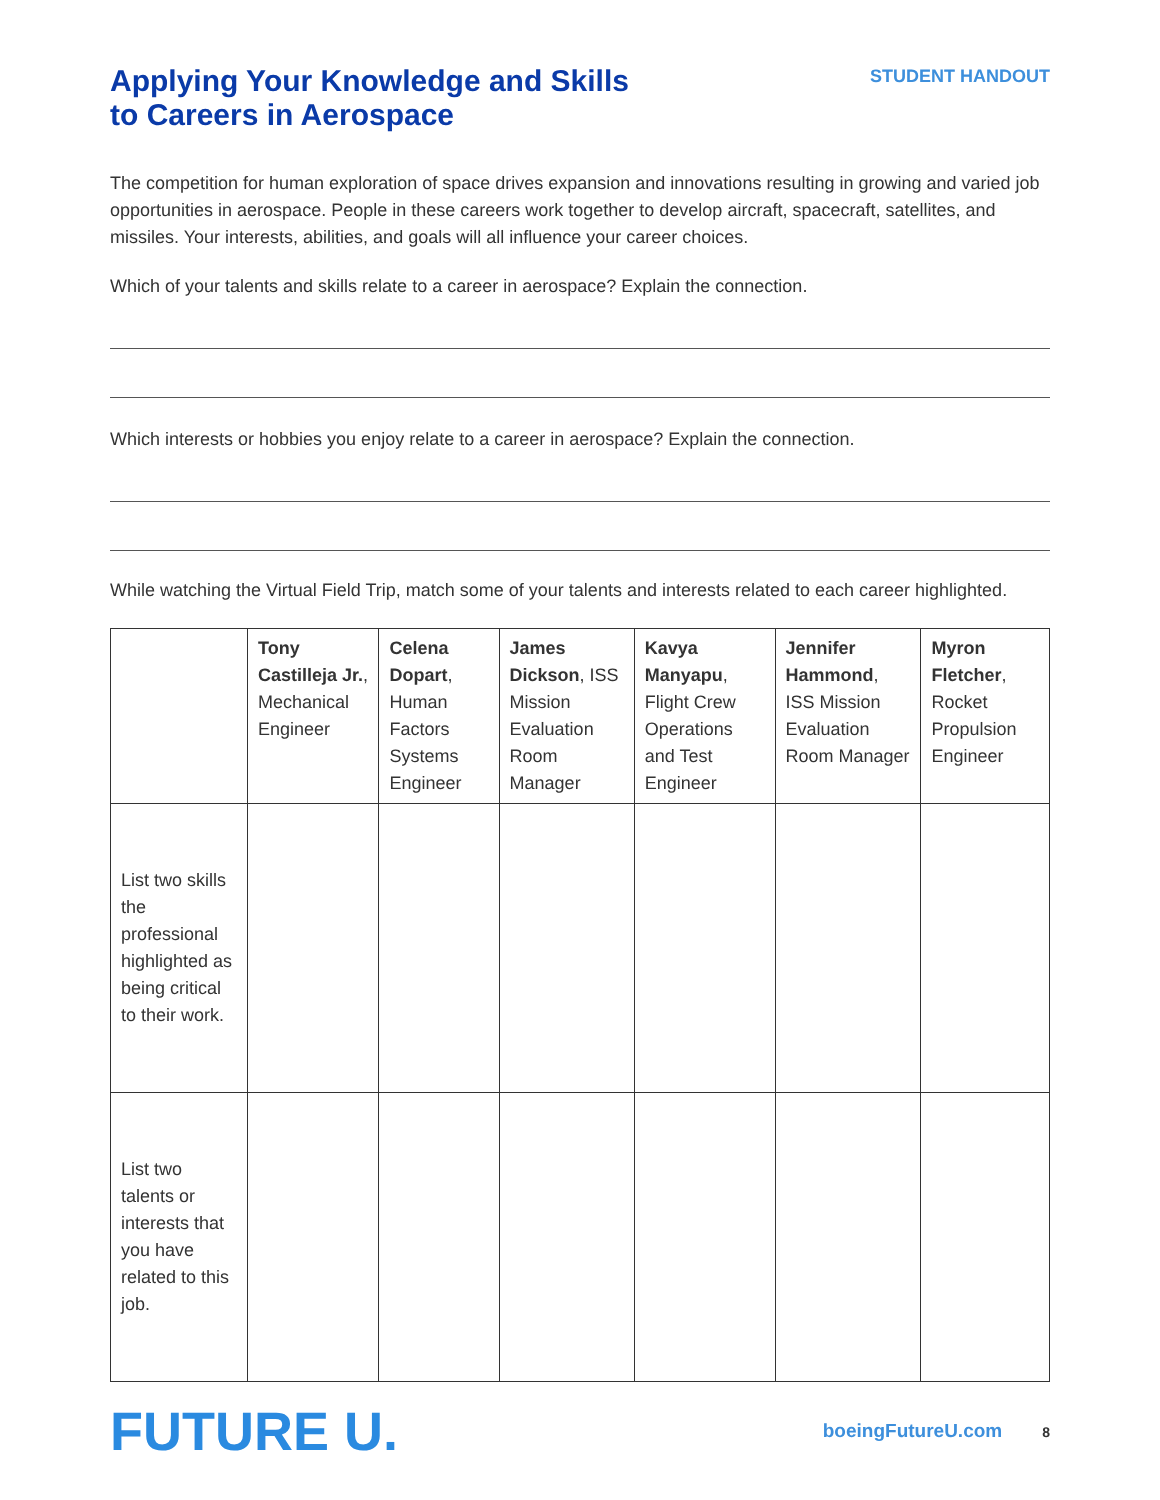Applying Your Knowledge and Skills
to Careers in Aerospace
STUDENT HANDOUT
The competition for human exploration of space drives expansion and innovations resulting in growing and varied job opportunities in aerospace. People in these careers work together to develop aircraft, spacecraft, satellites, and missiles. Your interests, abilities, and goals will all influence your career choices.
Which of your talents and skills relate to a career in aerospace? Explain the connection.
Which interests or hobbies you enjoy relate to a career in aerospace? Explain the connection.
While watching the Virtual Field Trip, match some of your talents and interests related to each career highlighted.
| | Tony Castilleja Jr. , Mechanical Engineer | Celena Dopart , Human Factors Systems Engineer | James Dickson , ISS Mission Evaluation Room Manager | Kavya Manyapu , Flight Crew Operations and Test Engineer | Jennifer Hammond , ISS Mission Evaluation Room Manager | Myron Fletcher , Rocket Propulsion Engineer |
| --- | --- | --- | --- | --- | --- | --- |
| List two skills the professional highlighted as being critical to their work. | | | | | | |
| List two talents or interests that you have related to this job. | | | | | | |
FUTURE U.
boeingFutureU.com 8